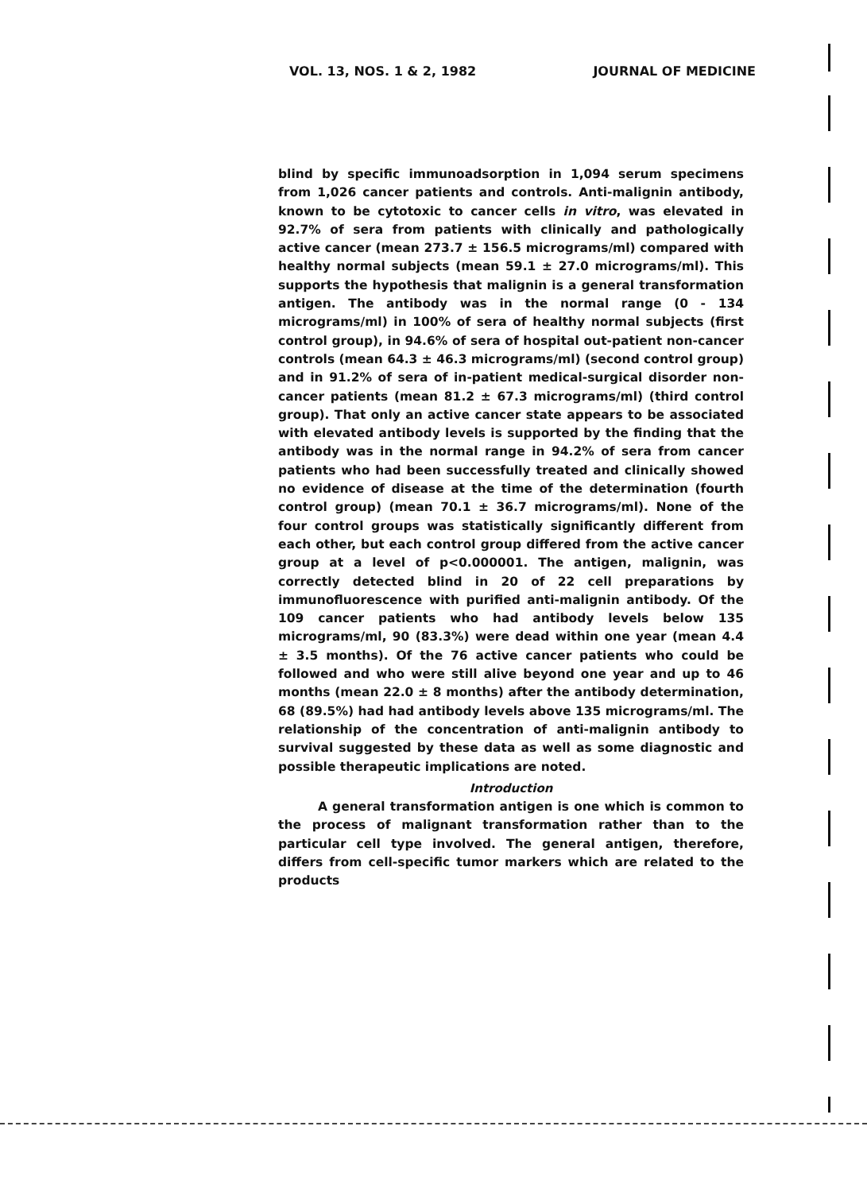VOL. 13, NOS. 1 & 2, 1982 JOURNAL OF MEDICINE
blind by specific immunoadsorption in 1,094 serum specimens from 1,026 cancer patients and controls. Anti-malignin antibody, known to be cytotoxic to cancer cells in vitro, was elevated in 92.7% of sera from patients with clinically and pathologically active cancer (mean 273.7 ± 156.5 micrograms/ml) compared with healthy normal subjects (mean 59.1 ± 27.0 micrograms/ml). This supports the hypothesis that malignin is a general transformation antigen. The antibody was in the normal range (0 - 134 micrograms/ml) in 100% of sera of healthy normal subjects (first control group), in 94.6% of sera of hospital out-patient non-cancer controls (mean 64.3 ± 46.3 micrograms/ml) (second control group) and in 91.2% of sera of in-patient medical-surgical disorder non-cancer patients (mean 81.2 ± 67.3 micrograms/ml) (third control group). That only an active cancer state appears to be associated with elevated antibody levels is supported by the finding that the antibody was in the normal range in 94.2% of sera from cancer patients who had been successfully treated and clinically showed no evidence of disease at the time of the determination (fourth control group) (mean 70.1 ± 36.7 micrograms/ml). None of the four control groups was statistically significantly different from each other, but each control group differed from the active cancer group at a level of p<0.000001. The antigen, malignin, was correctly detected blind in 20 of 22 cell preparations by immunofluorescence with purified anti-malignin antibody. Of the 109 cancer patients who had antibody levels below 135 micrograms/ml, 90 (83.3%) were dead within one year (mean 4.4 ± 3.5 months). Of the 76 active cancer patients who could be followed and who were still alive beyond one year and up to 46 months (mean 22.0 ± 8 months) after the antibody determination, 68 (89.5%) had had antibody levels above 135 micrograms/ml. The relationship of the concentration of anti-malignin antibody to survival suggested by these data as well as some diagnostic and possible therapeutic implications are noted.
Introduction
A general transformation antigen is one which is common to the process of malignant transformation rather than to the particular cell type involved. The general antigen, therefore, differs from cell-specific tumor markers which are related to the products